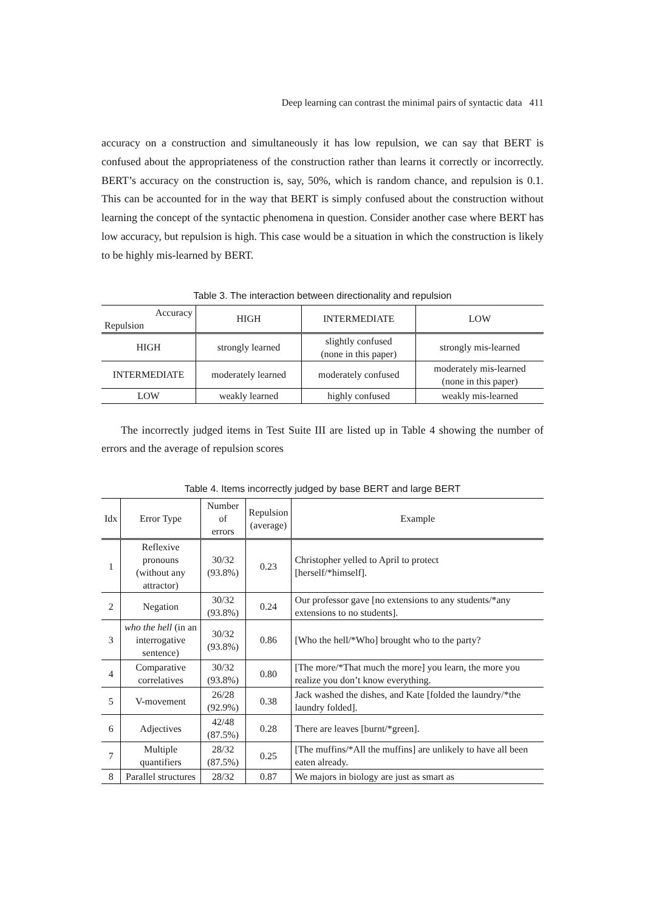Deep learning can contrast the minimal pairs of syntactic data 411
accuracy on a construction and simultaneously it has low repulsion, we can say that BERT is confused about the appropriateness of the construction rather than learns it correctly or incorrectly. BERT’s accuracy on the construction is, say, 50%, which is random chance, and repulsion is 0.1. This can be accounted for in the way that BERT is simply confused about the construction without learning the concept of the syntactic phenomena in question. Consider another case where BERT has low accuracy, but repulsion is high. This case would be a situation in which the construction is likely to be highly mis-learned by BERT.
Table 3. The interaction between directionality and repulsion
| Accuracy Repulsion | HIGH | INTERMEDIATE | LOW |
| --- | --- | --- | --- |
| HIGH | strongly learned | slightly confused (none in this paper) | strongly mis-learned |
| INTERMEDIATE | moderately learned | moderately confused | moderately mis-learned (none in this paper) |
| LOW | weakly learned | highly confused | weakly mis-learned |
The incorrectly judged items in Test Suite III are listed up in Table 4 showing the number of errors and the average of repulsion scores
Table 4. Items incorrectly judged by base BERT and large BERT
| Idx | Error Type | Number of errors | Repulsion (average) | Example |
| --- | --- | --- | --- | --- |
| 1 | Reflexive pronouns (without any attractor) | 30/32 (93.8%) | 0.23 | Christopher yelled to April to protect [herself/*himself]. |
| 2 | Negation | 30/32 (93.8%) | 0.24 | Our professor gave [no extensions to any students/*any extensions to no students]. |
| 3 | who the hell (in an interrogative sentence) | 30/32 (93.8%) | 0.86 | [Who the hell/*Who] brought who to the party? |
| 4 | Comparative correlatives | 30/32 (93.8%) | 0.80 | [The more/*That much the more] you learn, the more you realize you don’t know everything. |
| 5 | V-movement | 26/28 (92.9%) | 0.38 | Jack washed the dishes, and Kate [folded the laundry/*the laundry folded]. |
| 6 | Adjectives | 42/48 (87.5%) | 0.28 | There are leaves [burnt/*green]. |
| 7 | Multiple quantifiers | 28/32 (87.5%) | 0.25 | [The muffins/*All the muffins] are unlikely to have all been eaten already. |
| 8 | Parallel structures | 28/32 | 0.87 | We majors in biology are just as smart as |